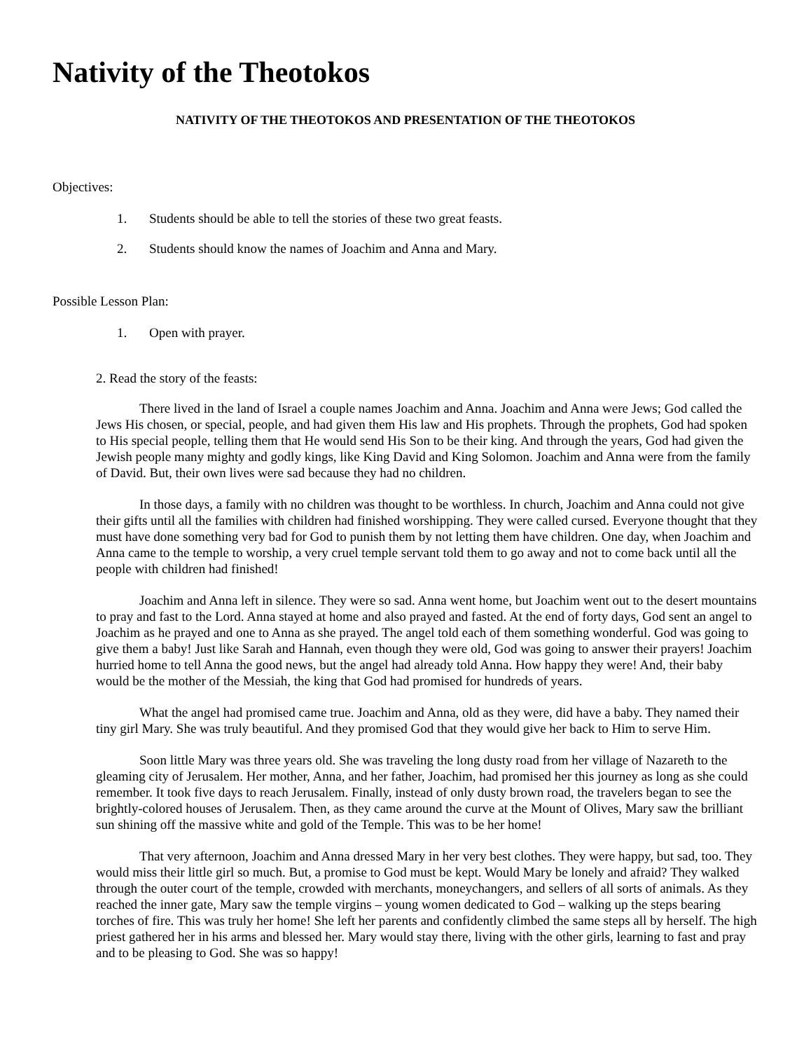Nativity of the Theotokos
NATIVITY OF THE THEOTOKOS AND PRESENTATION OF THE THEOTOKOS
Objectives:
1. Students should be able to tell the stories of these two great feasts.
2. Students should know the names of Joachim and Anna and Mary.
Possible Lesson Plan:
1. Open with prayer.
2. Read the story of the feasts:
There lived in the land of Israel a couple names Joachim and Anna. Joachim and Anna were Jews; God called the Jews His chosen, or special, people, and had given them His law and His prophets. Through the prophets, God had spoken to His special people, telling them that He would send His Son to be their king. And through the years, God had given the Jewish people many mighty and godly kings, like King David and King Solomon. Joachim and Anna were from the family of David. But, their own lives were sad because they had no children.
In those days, a family with no children was thought to be worthless. In church, Joachim and Anna could not give their gifts until all the families with children had finished worshipping. They were called cursed. Everyone thought that they must have done something very bad for God to punish them by not letting them have children. One day, when Joachim and Anna came to the temple to worship, a very cruel temple servant told them to go away and not to come back until all the people with children had finished!
Joachim and Anna left in silence. They were so sad. Anna went home, but Joachim went out to the desert mountains to pray and fast to the Lord. Anna stayed at home and also prayed and fasted. At the end of forty days, God sent an angel to Joachim as he prayed and one to Anna as she prayed. The angel told each of them something wonderful. God was going to give them a baby! Just like Sarah and Hannah, even though they were old, God was going to answer their prayers! Joachim hurried home to tell Anna the good news, but the angel had already told Anna. How happy they were! And, their baby would be the mother of the Messiah, the king that God had promised for hundreds of years.
What the angel had promised came true. Joachim and Anna, old as they were, did have a baby. They named their tiny girl Mary. She was truly beautiful. And they promised God that they would give her back to Him to serve Him.
Soon little Mary was three years old. She was traveling the long dusty road from her village of Nazareth to the gleaming city of Jerusalem. Her mother, Anna, and her father, Joachim, had promised her this journey as long as she could remember. It took five days to reach Jerusalem. Finally, instead of only dusty brown road, the travelers began to see the brightly-colored houses of Jerusalem. Then, as they came around the curve at the Mount of Olives, Mary saw the brilliant sun shining off the massive white and gold of the Temple. This was to be her home!
That very afternoon, Joachim and Anna dressed Mary in her very best clothes. They were happy, but sad, too. They would miss their little girl so much. But, a promise to God must be kept. Would Mary be lonely and afraid? They walked through the outer court of the temple, crowded with merchants, moneychangers, and sellers of all sorts of animals. As they reached the inner gate, Mary saw the temple virgins – young women dedicated to God – walking up the steps bearing torches of fire. This was truly her home! She left her parents and confidently climbed the same steps all by herself. The high priest gathered her in his arms and blessed her. Mary would stay there, living with the other girls, learning to fast and pray and to be pleasing to God. She was so happy!